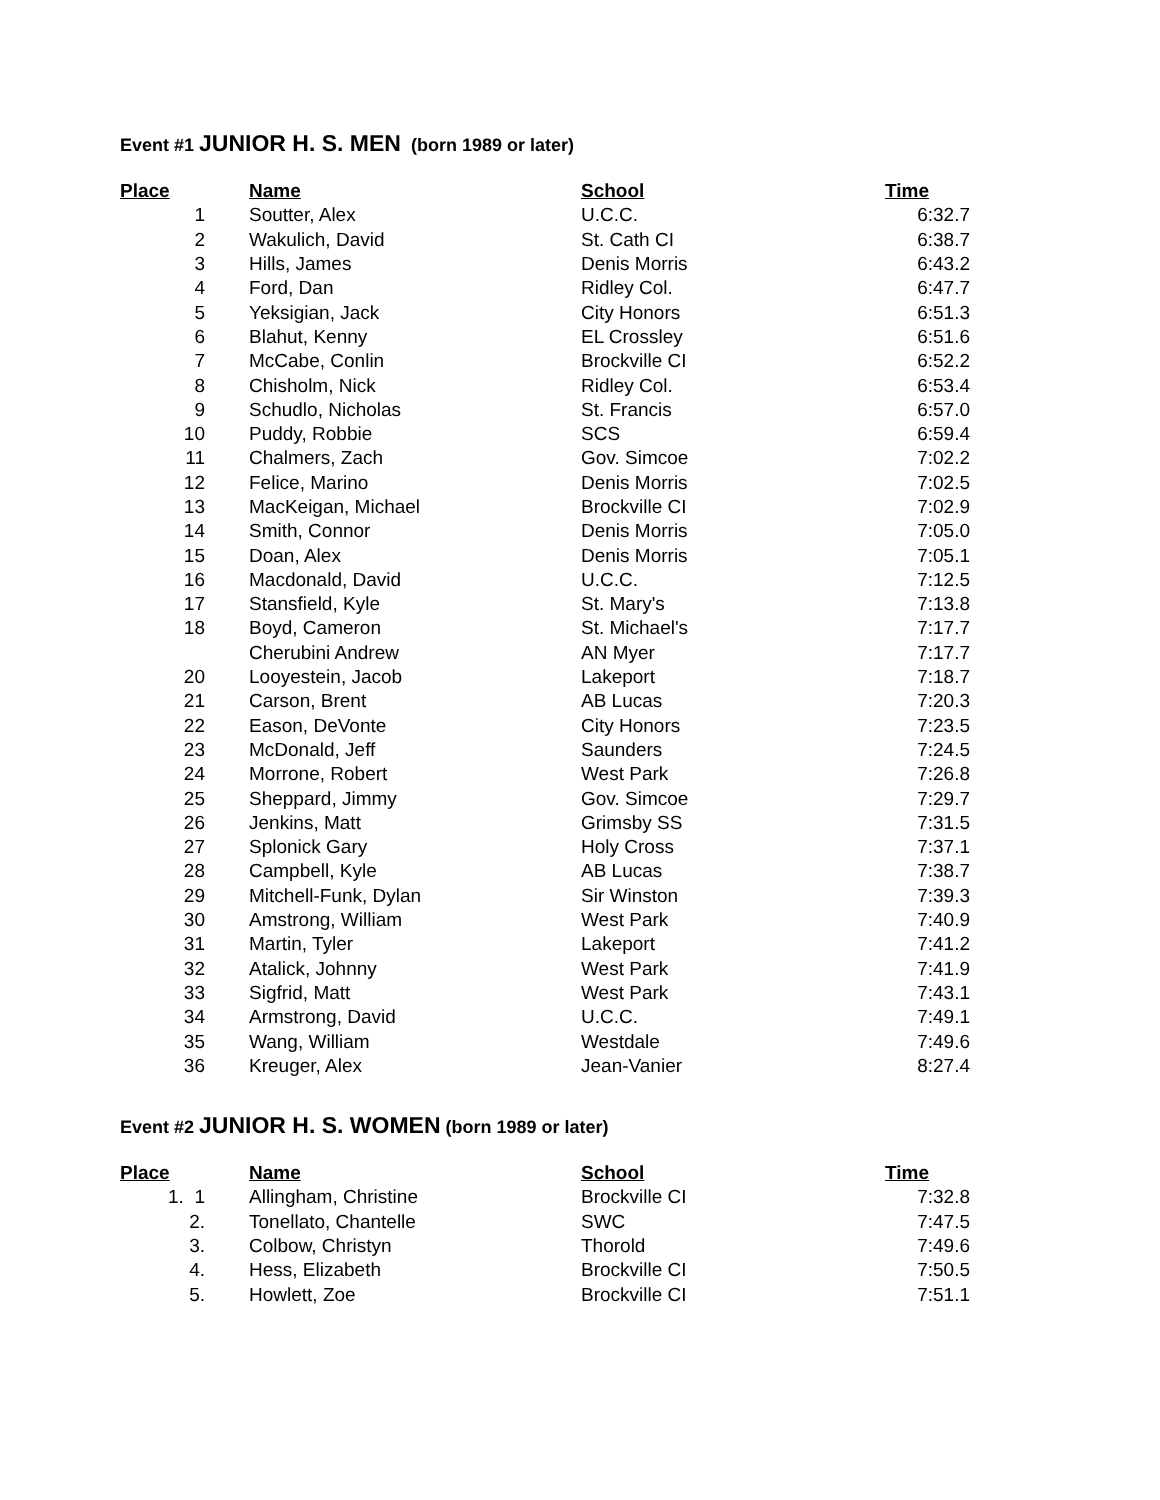Event #1 JUNIOR H. S. MEN (born 1989 or later)
| Place | Name | School | Time |
| --- | --- | --- | --- |
| 1 | Soutter, Alex | U.C.C. | 6:32.7 |
| 2 | Wakulich, David | St. Cath CI | 6:38.7 |
| 3 | Hills, James | Denis Morris | 6:43.2 |
| 4 | Ford, Dan | Ridley Col. | 6:47.7 |
| 5 | Yeksigian, Jack | City Honors | 6:51.3 |
| 6 | Blahut, Kenny | EL Crossley | 6:51.6 |
| 7 | McCabe, Conlin | Brockville CI | 6:52.2 |
| 8 | Chisholm, Nick | Ridley Col. | 6:53.4 |
| 9 | Schudlo, Nicholas | St. Francis | 6:57.0 |
| 10 | Puddy, Robbie | SCS | 6:59.4 |
| 11 | Chalmers, Zach | Gov. Simcoe | 7:02.2 |
| 12 | Felice, Marino | Denis Morris | 7:02.5 |
| 13 | MacKeigan, Michael | Brockville CI | 7:02.9 |
| 14 | Smith, Connor | Denis Morris | 7:05.0 |
| 15 | Doan, Alex | Denis Morris | 7:05.1 |
| 16 | Macdonald, David | U.C.C. | 7:12.5 |
| 17 | Stansfield, Kyle | St. Mary's | 7:13.8 |
| 18 | Boyd, Cameron | St. Michael's | 7:17.7 |
| | Cherubini Andrew | AN Myer | 7:17.7 |
| 20 | Looyestein, Jacob | Lakeport | 7:18.7 |
| 21 | Carson, Brent | AB Lucas | 7:20.3 |
| 22 | Eason, DeVonte | City Honors | 7:23.5 |
| 23 | McDonald, Jeff | Saunders | 7:24.5 |
| 24 | Morrone, Robert | West Park | 7:26.8 |
| 25 | Sheppard, Jimmy | Gov. Simcoe | 7:29.7 |
| 26 | Jenkins, Matt | Grimsby SS | 7:31.5 |
| 27 | Splonick Gary | Holy Cross | 7:37.1 |
| 28 | Campbell, Kyle | AB Lucas | 7:38.7 |
| 29 | Mitchell-Funk, Dylan | Sir Winston | 7:39.3 |
| 30 | Amstrong, William | West Park | 7:40.9 |
| 31 | Martin, Tyler | Lakeport | 7:41.2 |
| 32 | Atalick, Johnny | West Park | 7:41.9 |
| 33 | Sigfrid, Matt | West Park | 7:43.1 |
| 34 | Armstrong, David | U.C.C. | 7:49.1 |
| 35 | Wang, William | Westdale | 7:49.6 |
| 36 | Kreuger, Alex | Jean-Vanier | 8:27.4 |
Event #2 JUNIOR H. S. WOMEN (born 1989 or later)
| Place | Name | School | Time |
| --- | --- | --- | --- |
| 1. 1 | Allingham, Christine | Brockville CI | 7:32.8 |
| 2. | Tonellato, Chantelle | SWC | 7:47.5 |
| 3. | Colbow, Christyn | Thorold | 7:49.6 |
| 4. | Hess, Elizabeth | Brockville CI | 7:50.5 |
| 5. | Howlett, Zoe | Brockville CI | 7:51.1 |